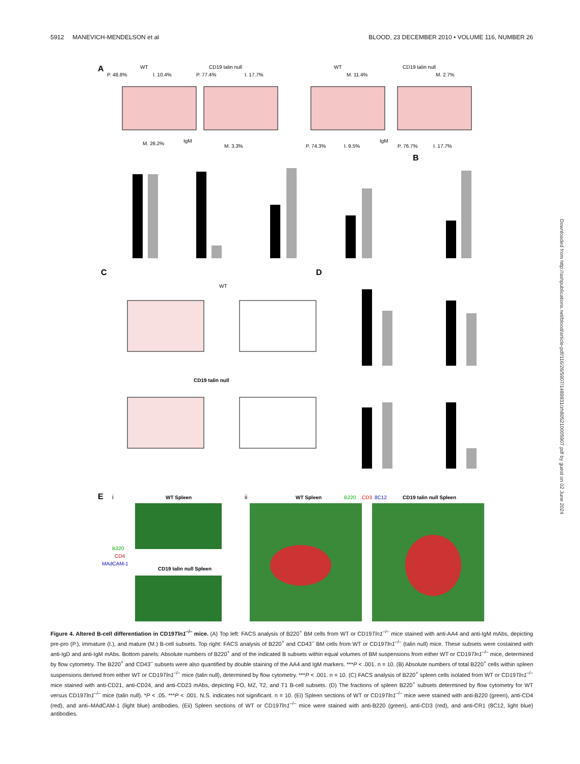5912 MANEVICH-MENDELSON et al BLOOD, 23 DECEMBER 2010 • VOLUME 116, NUMBER 26
A
WT
CD19 talin null
WT
CD19 talin null
P. 48.8%
I. 10.4%
P. 77.4%
I. 17.7%
M. 11.4%
M. 2.7%
M. 26.2%
M. 3.3%
P. 74.3%
I. 9.5%
P. 76.7%
I. 17.7%
IgM
IgM
B
C
D
WT
CD19 talin null
E
i
ii
WT Spleen
CD19 talin null Spleen
WT Spleen
CD19 talin null Spleen
B220
CD3
8C12
B220
CD4
MAdCAM-1
Downloaded from http://ashpublications.net/blood/article-pdf/116/26/5907/1489831/zh805210005907.pdf by guest on 02 June 2024
Figure 4. Altered B-cell differentiation in CD19Tln1<sup>–/–</sup> mice. (A) Top left: FACS analysis of B220<sup>+</sup> BM cells from WT or CD19Tln1<sup>–/–</sup> mice stained with anti-AA4 and anti-IgM mAbs, depicting pre-pro (P.), immature (I.), and mature (M.) B-cell subsets. Top right: FACS analysis of B220<sup>+</sup> and CD43<sup>–</sup> BM cells from WT or CD19Tln1<sup>–/–</sup> (talin null) mice. These subsets were costained with anti-IgD and anti-IgM mAbs. Bottom panels: Absolute numbers of B220<sup>+</sup> and of the indicated B subsets within equal volumes of BM suspensions from either WT or CD19Tln1<sup>–/–</sup> mice, determined by flow cytometry. The B220<sup>+</sup> and CD43<sup>–</sup> subsets were also quantified by double staining of the AA4 and IgM markers. ***P < .001. n = 10. (B) Absolute numbers of total B220<sup>+</sup> cells within spleen suspensions derived from either WT or CD19Tln1<sup>–/–</sup> mice (talin null), determined by flow cytometry. ***P < .001. n = 10. (C) FACS analysis of B220<sup>+</sup> spleen cells isolated from WT or CD19Tln1<sup>–/–</sup> mice stained with anti-CD21, anti-CD24, and anti-CD23 mAbs, depicting FO, MZ, T2, and T1 B-cell subsets. (D) The fractions of spleen B220<sup>+</sup> subsets determined by flow cytometry for WT versus CD19Tln1<sup>–/–</sup> mice (talin null). *P < .05. ***P < .001. N.S. indicates not significant. n = 10. (Ei) Spleen sections of WT or CD19Tln1<sup>–/–</sup> mice were stained with anti-B220 (green), anti-CD4 (red), and anti–MAdCAM-1 (light blue) antibodies. (Eii) Spleen sections of WT or CD19Tln1<sup>–/–</sup> mice were stained with anti-B220 (green), anti-CD3 (red), and anti-CR1 (8C12, light blue) antibodies.